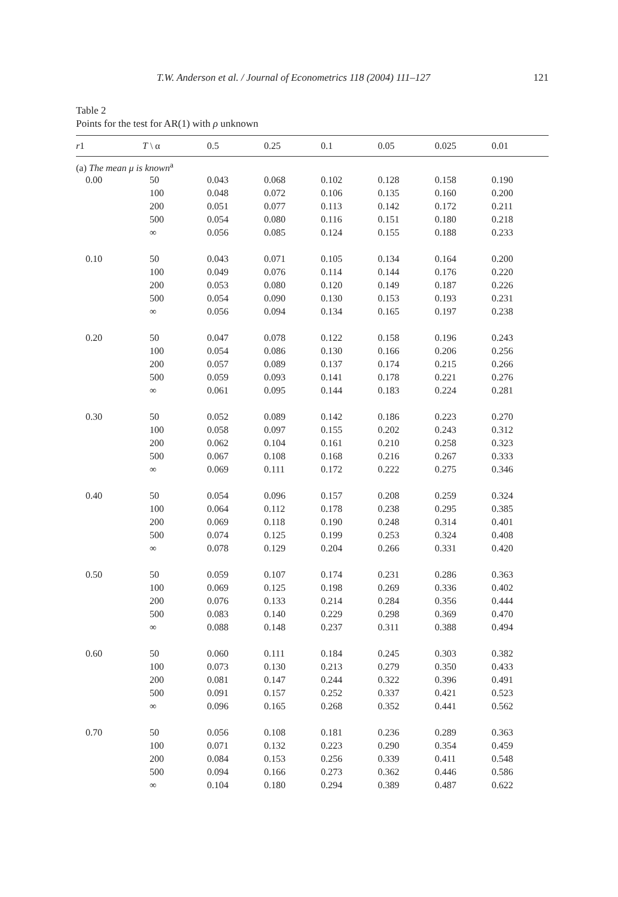T.W. Anderson et al. / Journal of Econometrics 118 (2004) 111–127 121
Table 2
Points for the test for AR(1) with ρ unknown
| r 1 | T \ α | 0.5 | 0.25 | 0.1 | 0.05 | 0.025 | 0.01 |
| --- | --- | --- | --- | --- | --- | --- | --- |
| (a) The mean μ is known<sup>a</sup> | | | | | | | |
| 0.00 | 50 | 0.043 | 0.068 | 0.102 | 0.128 | 0.158 | 0.190 |
| | 100 | 0.048 | 0.072 | 0.106 | 0.135 | 0.160 | 0.200 |
| | 200 | 0.051 | 0.077 | 0.113 | 0.142 | 0.172 | 0.211 |
| | 500 | 0.054 | 0.080 | 0.116 | 0.151 | 0.180 | 0.218 |
| | ∞ | 0.056 | 0.085 | 0.124 | 0.155 | 0.188 | 0.233 |
| 0.10 | 50 | 0.043 | 0.071 | 0.105 | 0.134 | 0.164 | 0.200 |
| | 100 | 0.049 | 0.076 | 0.114 | 0.144 | 0.176 | 0.220 |
| | 200 | 0.053 | 0.080 | 0.120 | 0.149 | 0.187 | 0.226 |
| | 500 | 0.054 | 0.090 | 0.130 | 0.153 | 0.193 | 0.231 |
| | ∞ | 0.056 | 0.094 | 0.134 | 0.165 | 0.197 | 0.238 |
| 0.20 | 50 | 0.047 | 0.078 | 0.122 | 0.158 | 0.196 | 0.243 |
| | 100 | 0.054 | 0.086 | 0.130 | 0.166 | 0.206 | 0.256 |
| | 200 | 0.057 | 0.089 | 0.137 | 0.174 | 0.215 | 0.266 |
| | 500 | 0.059 | 0.093 | 0.141 | 0.178 | 0.221 | 0.276 |
| | ∞ | 0.061 | 0.095 | 0.144 | 0.183 | 0.224 | 0.281 |
| 0.30 | 50 | 0.052 | 0.089 | 0.142 | 0.186 | 0.223 | 0.270 |
| | 100 | 0.058 | 0.097 | 0.155 | 0.202 | 0.243 | 0.312 |
| | 200 | 0.062 | 0.104 | 0.161 | 0.210 | 0.258 | 0.323 |
| | 500 | 0.067 | 0.108 | 0.168 | 0.216 | 0.267 | 0.333 |
| | ∞ | 0.069 | 0.111 | 0.172 | 0.222 | 0.275 | 0.346 |
| 0.40 | 50 | 0.054 | 0.096 | 0.157 | 0.208 | 0.259 | 0.324 |
| | 100 | 0.064 | 0.112 | 0.178 | 0.238 | 0.295 | 0.385 |
| | 200 | 0.069 | 0.118 | 0.190 | 0.248 | 0.314 | 0.401 |
| | 500 | 0.074 | 0.125 | 0.199 | 0.253 | 0.324 | 0.408 |
| | ∞ | 0.078 | 0.129 | 0.204 | 0.266 | 0.331 | 0.420 |
| 0.50 | 50 | 0.059 | 0.107 | 0.174 | 0.231 | 0.286 | 0.363 |
| | 100 | 0.069 | 0.125 | 0.198 | 0.269 | 0.336 | 0.402 |
| | 200 | 0.076 | 0.133 | 0.214 | 0.284 | 0.356 | 0.444 |
| | 500 | 0.083 | 0.140 | 0.229 | 0.298 | 0.369 | 0.470 |
| | ∞ | 0.088 | 0.148 | 0.237 | 0.311 | 0.388 | 0.494 |
| 0.60 | 50 | 0.060 | 0.111 | 0.184 | 0.245 | 0.303 | 0.382 |
| | 100 | 0.073 | 0.130 | 0.213 | 0.279 | 0.350 | 0.433 |
| | 200 | 0.081 | 0.147 | 0.244 | 0.322 | 0.396 | 0.491 |
| | 500 | 0.091 | 0.157 | 0.252 | 0.337 | 0.421 | 0.523 |
| | ∞ | 0.096 | 0.165 | 0.268 | 0.352 | 0.441 | 0.562 |
| 0.70 | 50 | 0.056 | 0.108 | 0.181 | 0.236 | 0.289 | 0.363 |
| | 100 | 0.071 | 0.132 | 0.223 | 0.290 | 0.354 | 0.459 |
| | 200 | 0.084 | 0.153 | 0.256 | 0.339 | 0.411 | 0.548 |
| | 500 | 0.094 | 0.166 | 0.273 | 0.362 | 0.446 | 0.586 |
| | ∞ | 0.104 | 0.180 | 0.294 | 0.389 | 0.487 | 0.622 |